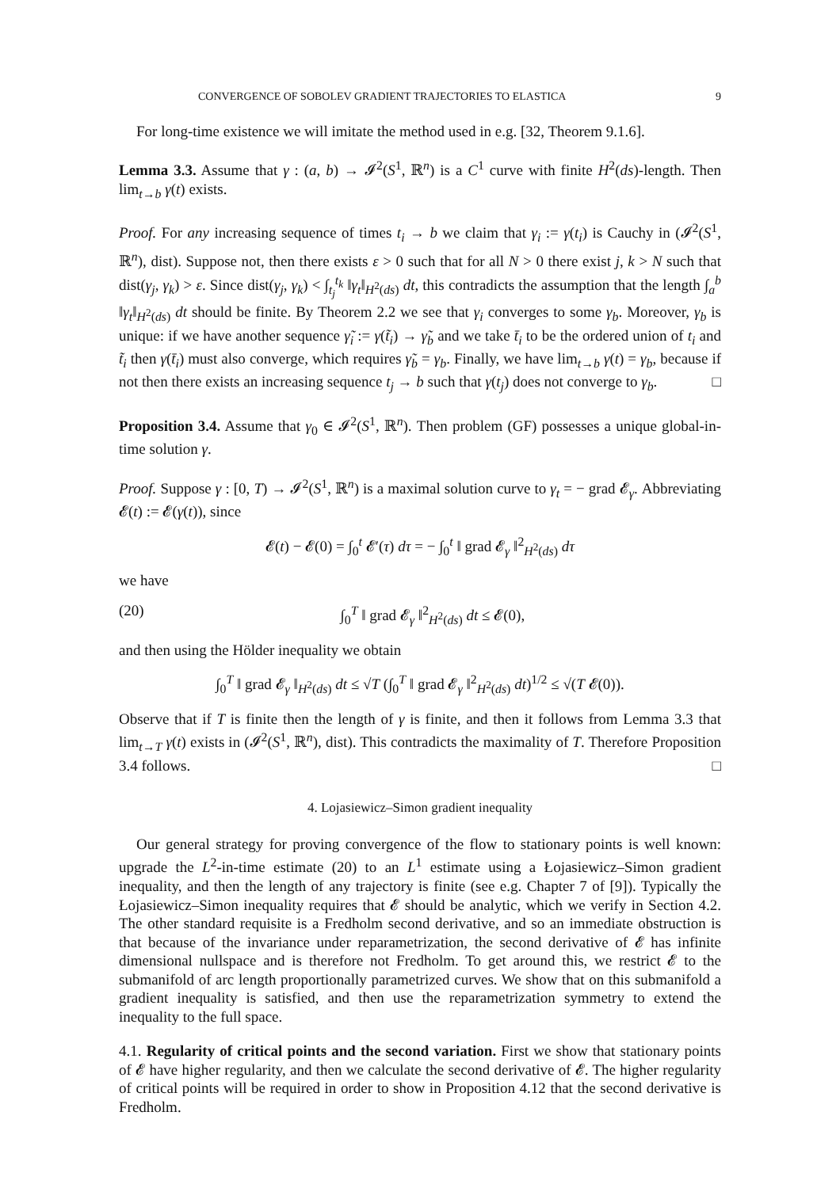CONVERGENCE OF SOBOLEV GRADIENT TRAJECTORIES TO ELASTICA 9
For long-time existence we will imitate the method used in e.g. [32, Theorem 9.1.6].
Lemma 3.3. Assume that γ : (a, b) → 𝓘<sup>2</sup>(S<sup>1</sup>, ℝ<sup>n</sup>) is a C<sup>1</sup> curve with finite H<sup>2</sup>(ds)-length. Then lim<sub>t→b</sub> γ(t) exists.
Proof. For any increasing sequence of times t<sub>i</sub> → b we claim that γ<sub>i</sub> := γ(t<sub>i</sub>) is Cauchy in (𝓘<sup>2</sup>(S<sup>1</sup>, ℝ<sup>n</sup>), dist). Suppose not, then there exists ε > 0 such that for all N > 0 there exist j, k > N such that dist(γ<sub>j</sub>, γ<sub>k</sub>) > ε. Since dist(γ<sub>j</sub>, γ<sub>k</sub>) < ∫<sub>t<sub>j</sub></sub><sup>t<sub>k</sub></sup> ‖γ<sub>t</sub>‖<sub>H<sup>2</sup>(ds)</sub> dt, this contradicts the assumption that the length ∫<sub>a</sub><sup>b</sup> ‖γ<sub>t</sub>‖<sub>H<sup>2</sup>(ds)</sub> dt should be finite. By Theorem 2.2 we see that γ<sub>i</sub> converges to some γ<sub>b</sub>. Moreover, γ<sub>b</sub> is unique: if we have another sequence γ̃<sub>i</sub> := γ(t̃<sub>i</sub>) → γ̃<sub>b</sub> and we take t̄<sub>i</sub> to be the ordered union of t<sub>i</sub> and t̃<sub>i</sub> then γ(t̄<sub>i</sub>) must also converge, which requires γ̃<sub>b</sub> = γ<sub>b</sub>. Finally, we have lim<sub>t→b</sub> γ(t) = γ<sub>b</sub>, because if not then there exists an increasing sequence t<sub>j</sub> → b such that γ(t<sub>j</sub>) does not converge to γ<sub>b</sub>. □
Proposition 3.4. Assume that γ<sub>0</sub> ∈ 𝓘<sup>2</sup>(S<sup>1</sup>, ℝ<sup>n</sup>). Then problem (GF) possesses a unique global-in-time solution γ.
Proof. Suppose γ : [0, T) → 𝓘<sup>2</sup>(S<sup>1</sup>, ℝ<sup>n</sup>) is a maximal solution curve to γ<sub>t</sub> = − grad 𝓔<sub>γ</sub>. Abbreviating 𝓔(t) := 𝓔(γ(t)), since
𝓔(t) − 𝓔(0) = ∫<sub>0</sub><sup>t</sup> 𝓔′(τ) dτ = − ∫<sub>0</sub><sup>t</sup> ‖ grad 𝓔<sub>γ</sub> ‖<sup>2</sup><sub>H<sup>2</sup>(ds)</sub> dτ
we have
(20) ∫<sub>0</sub><sup>T</sup> ‖ grad 𝓔<sub>γ</sub> ‖<sup>2</sup><sub>H<sup>2</sup>(ds)</sub> dt ≤ 𝓔(0),
and then using the Hölder inequality we obtain
∫<sub>0</sub><sup>T</sup> ‖ grad 𝓔<sub>γ</sub> ‖<sub>H<sup>2</sup>(ds)</sub> dt ≤ √T (∫<sub>0</sub><sup>T</sup> ‖ grad 𝓔<sub>γ</sub> ‖<sup>2</sup><sub>H<sup>2</sup>(ds)</sub> dt)<sup>1/2</sup> ≤ √(T 𝓔(0)).
Observe that if T is finite then the length of γ is finite, and then it follows from Lemma 3.3 that lim<sub>t→T</sub> γ(t) exists in (𝓘<sup>2</sup>(S<sup>1</sup>, ℝ<sup>n</sup>), dist). This contradicts the maximality of T. Therefore Proposition 3.4 follows. □
4. Lojasiewicz–Simon gradient inequality
Our general strategy for proving convergence of the flow to stationary points is well known: upgrade the L<sup>2</sup>-in-time estimate (20) to an L<sup>1</sup> estimate using a Łojasiewicz–Simon gradient inequality, and then the length of any trajectory is finite (see e.g. Chapter 7 of [9]). Typically the Łojasiewicz–Simon inequality requires that 𝓔 should be analytic, which we verify in Section 4.2. The other standard requisite is a Fredholm second derivative, and so an immediate obstruction is that because of the invariance under reparametrization, the second derivative of 𝓔 has infinite dimensional nullspace and is therefore not Fredholm. To get around this, we restrict 𝓔 to the submanifold of arc length proportionally parametrized curves. We show that on this submanifold a gradient inequality is satisfied, and then use the reparametrization symmetry to extend the inequality to the full space.
4.1. Regularity of critical points and the second variation. First we show that stationary points of 𝓔 have higher regularity, and then we calculate the second derivative of 𝓔. The higher regularity of critical points will be required in order to show in Proposition 4.12 that the second derivative is Fredholm.